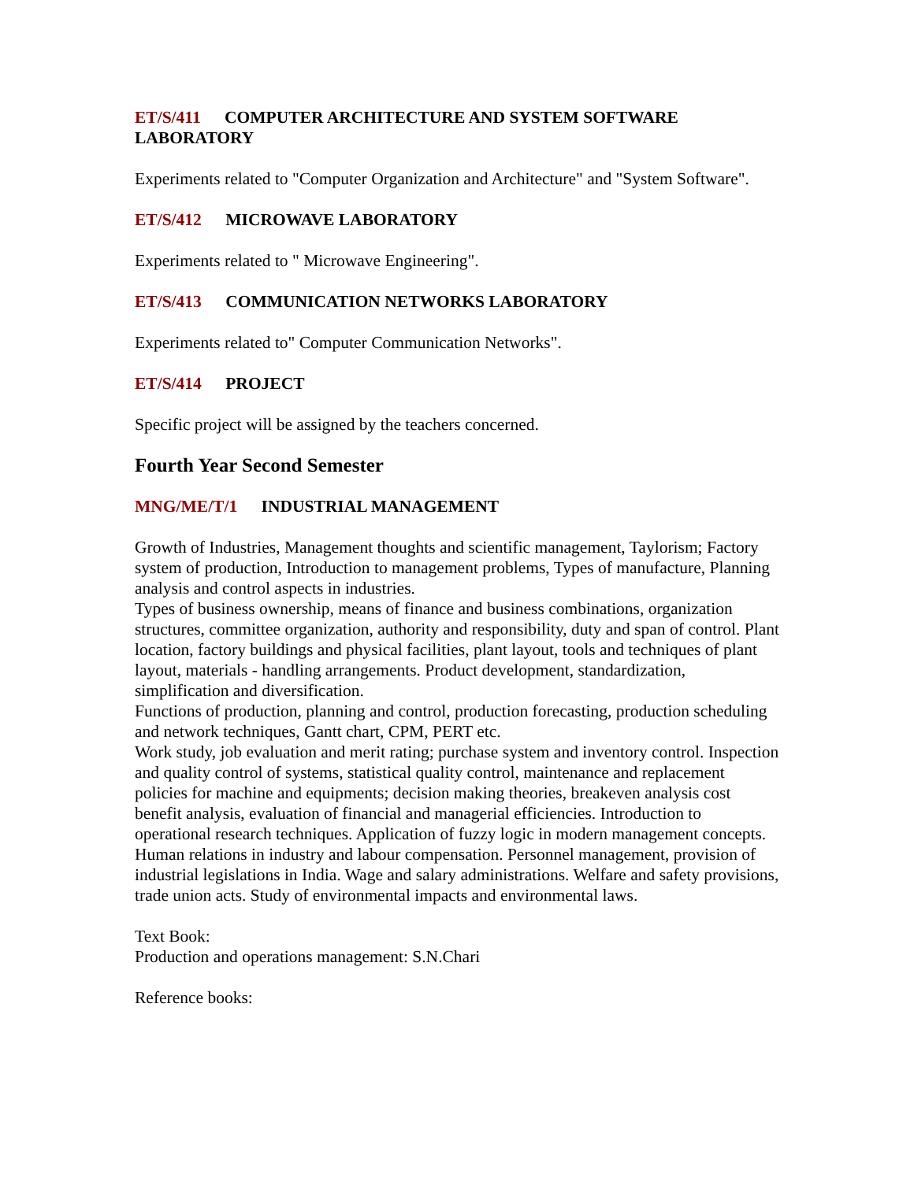ET/S/411 COMPUTER ARCHITECTURE AND SYSTEM SOFTWARE LABORATORY
Experiments related to "Computer Organization and Architecture" and "System Software".
ET/S/412 MICROWAVE LABORATORY
Experiments related to " Microwave Engineering".
ET/S/413 COMMUNICATION NETWORKS LABORATORY
Experiments related to" Computer Communication Networks".
ET/S/414 PROJECT
Specific project will be assigned by the teachers concerned.
Fourth Year Second Semester
MNG/ME/T/1 INDUSTRIAL MANAGEMENT
Growth of Industries, Management thoughts and scientific management, Taylorism; Factory system of production, Introduction to management problems, Types of manufacture, Planning analysis and control aspects in industries.
Types of business ownership, means of finance and business combinations, organization structures, committee organization, authority and responsibility, duty and span of control. Plant location, factory buildings and physical facilities, plant layout, tools and techniques of plant layout, materials - handling arrangements. Product development, standardization, simplification and diversification.
Functions of production, planning and control, production forecasting, production scheduling and network techniques, Gantt chart, CPM, PERT etc.
Work study, job evaluation and merit rating; purchase system and inventory control. Inspection and quality control of systems, statistical quality control, maintenance and replacement policies for machine and equipments; decision making theories, breakeven analysis cost benefit analysis, evaluation of financial and managerial efficiencies. Introduction to operational research techniques. Application of fuzzy logic in modern management concepts. Human relations in industry and labour compensation. Personnel management, provision of industrial legislations in India. Wage and salary administrations. Welfare and safety provisions, trade union acts. Study of environmental impacts and environmental laws.
Text Book:
Production and operations management: S.N.Chari
Reference books: